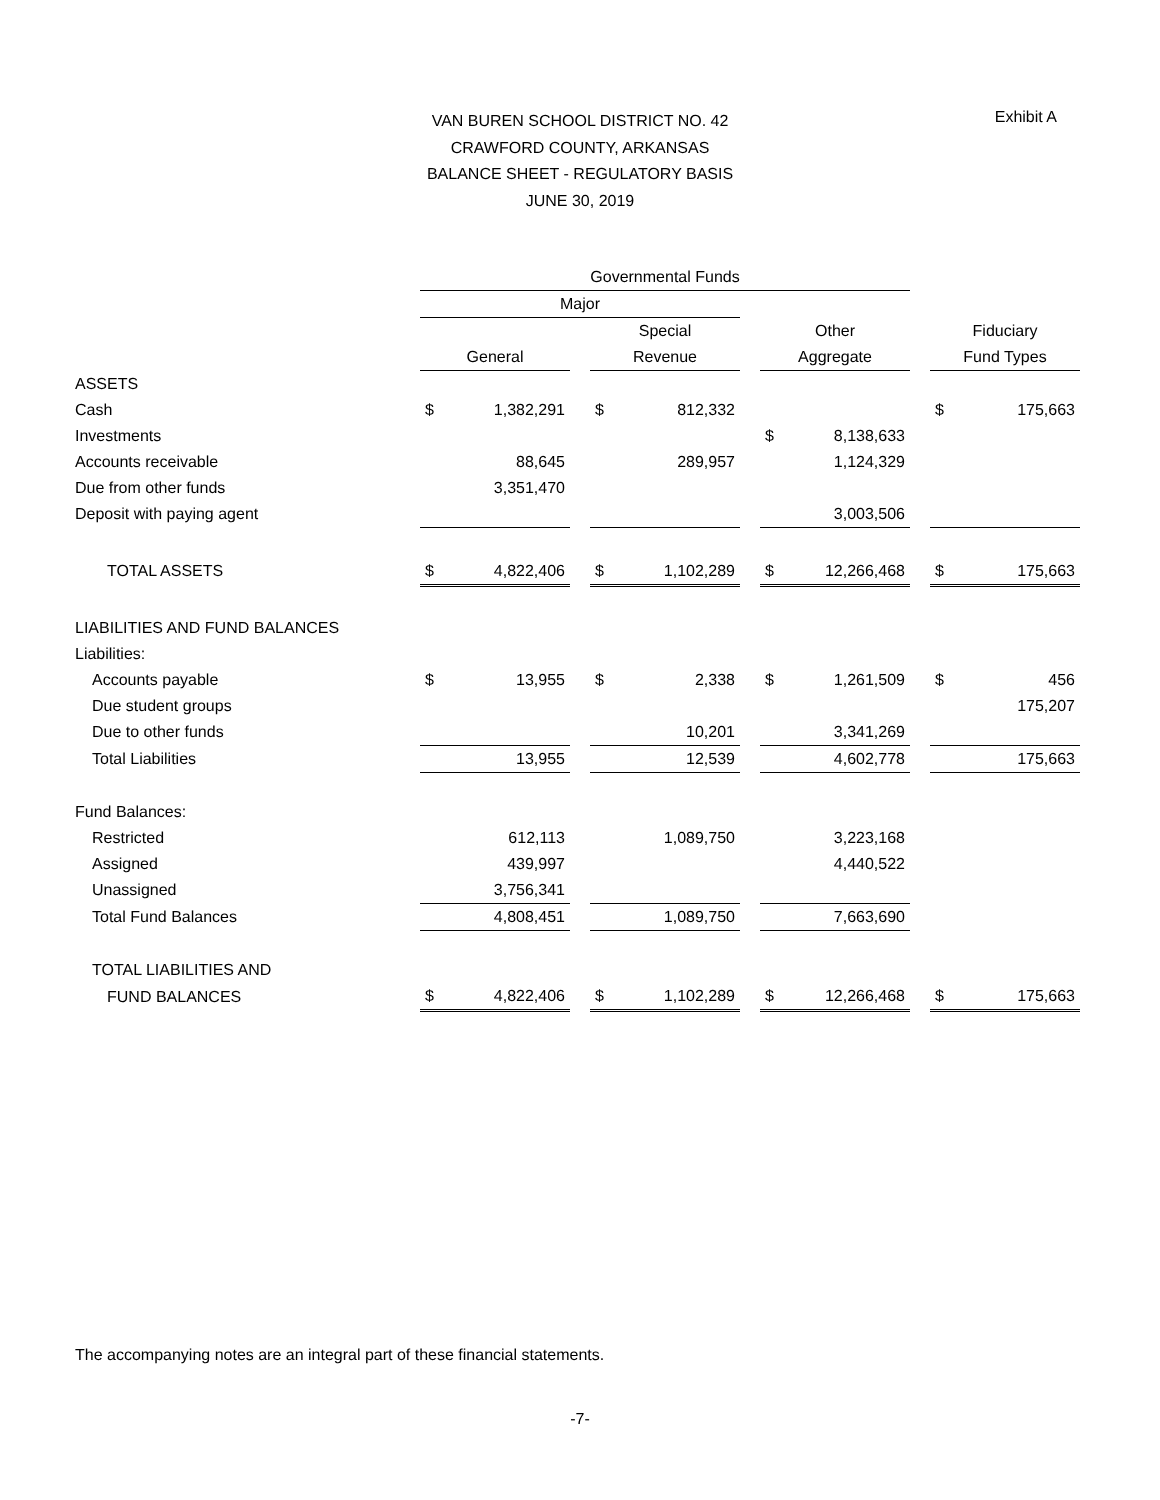Exhibit A VAN BUREN SCHOOL DISTRICT NO. 42
CRAWFORD COUNTY, ARKANSAS
BALANCE SHEET - REGULATORY BASIS
JUNE 30, 2019
| | Governmental Funds | | | | | | | | | | |
| --- | --- | --- | --- | --- | --- | --- | --- | --- | --- | --- | --- |
| | Major | | | | | | | | | | |
| | | | | Special | | | Other | | | Fiduciary | |
| | General | | | Revenue | | | Aggregate | | | Fund Types | |
| ASSETS | | | | | | | | | | | |
| Cash | $ | 1,382,291 | | $ | 812,332 | | | | | $ | 175,663 |
| Investments | | | | | | | $ | 8,138,633 | | | |
| Accounts receivable | | 88,645 | | | 289,957 | | | 1,124,329 | | | |
| Due from other funds | | 3,351,470 | | | | | | | | | |
| Deposit with paying agent | | | | | | | | 3,003,506 | | | |
| TOTAL ASSETS | $ | 4,822,406 | | $ | 1,102,289 | | $ | 12,266,468 | | $ | 175,663 |
| LIABILITIES AND FUND BALANCES | | | | | | | | | | | |
| Liabilities: | | | | | | | | | | | |
| Accounts payable | $ | 13,955 | | $ | 2,338 | | $ | 1,261,509 | | $ | 456 |
| Due student groups | | | | | | | | | | | 175,207 |
| Due to other funds | | | | | 10,201 | | | 3,341,269 | | | |
| Total Liabilities | | 13,955 | | | 12,539 | | | 4,602,778 | | | 175,663 |
| Fund Balances: | | | | | | | | | | | |
| Restricted | | 612,113 | | | 1,089,750 | | | 3,223,168 | | | |
| Assigned | | 439,997 | | | | | | 4,440,522 | | | |
| Unassigned | | 3,756,341 | | | | | | | | | |
| Total Fund Balances | | 4,808,451 | | | 1,089,750 | | | 7,663,690 | | | |
| TOTAL LIABILITIES AND | | | | | | | | | | | |
| FUND BALANCES | $ | 4,822,406 | | $ | 1,102,289 | | $ | 12,266,468 | | $ | 175,663 |
The accompanying notes are an integral part of these financial statements.
-7-